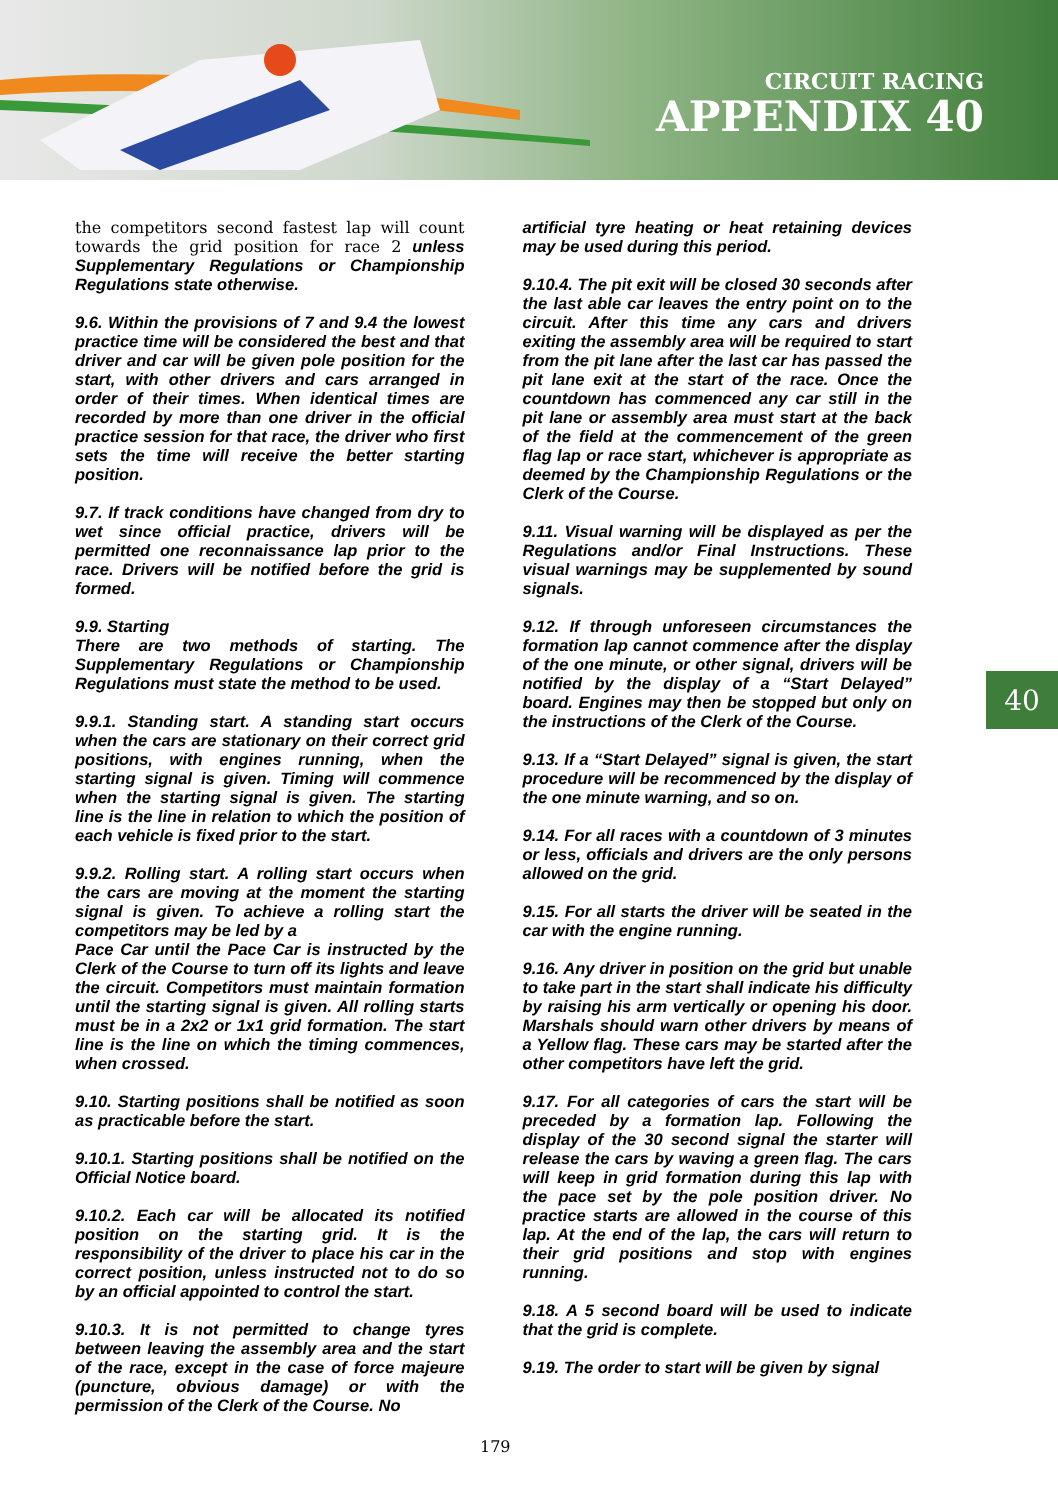CIRCUIT RACING
APPENDIX 40
the competitors second fastest lap will count towards the grid position for race 2 unless Supplementary Regulations or Championship Regulations state otherwise.
9.6. Within the provisions of 7 and 9.4 the lowest practice time will be considered the best and that driver and car will be given pole position for the start, with other drivers and cars arranged in order of their times. When identical times are recorded by more than one driver in the official practice session for that race, the driver who first sets the time will receive the better starting position.
9.7. If track conditions have changed from dry to wet since official practice, drivers will be permitted one reconnaissance lap prior to the race. Drivers will be notified before the grid is formed.
9.9. Starting
There are two methods of starting. The Supplementary Regulations or Championship Regulations must state the method to be used.
9.9.1. Standing start. A standing start occurs when the cars are stationary on their correct grid positions, with engines running, when the starting signal is given. Timing will commence when the starting signal is given. The starting line is the line in relation to which the position of each vehicle is fixed prior to the start.
9.9.2. Rolling start. A rolling start occurs when the cars are moving at the moment the starting signal is given. To achieve a rolling start the competitors may be led by a
Pace Car until the Pace Car is instructed by the Clerk of the Course to turn off its lights and leave the circuit. Competitors must maintain formation until the starting signal is given. All rolling starts must be in a 2x2 or 1x1 grid formation. The start line is the line on which the timing commences, when crossed.
9.10. Starting positions shall be notified as soon as practicable before the start.
9.10.1. Starting positions shall be notified on the Official Notice board.
9.10.2. Each car will be allocated its notified position on the starting grid. It is the responsibility of the driver to place his car in the correct position, unless instructed not to do so by an official appointed to control the start.
9.10.3. It is not permitted to change tyres between leaving the assembly area and the start of the race, except in the case of force majeure (puncture, obvious damage) or with the permission of the Clerk of the Course. No
artificial tyre heating or heat retaining devices may be used during this period.
9.10.4. The pit exit will be closed 30 seconds after the last able car leaves the entry point on to the circuit. After this time any cars and drivers exiting the assembly area will be required to start from the pit lane after the last car has passed the pit lane exit at the start of the race. Once the countdown has commenced any car still in the pit lane or assembly area must start at the back of the field at the commencement of the green flag lap or race start, whichever is appropriate as deemed by the Championship Regulations or the Clerk of the Course.
9.11. Visual warning will be displayed as per the Regulations and/or Final Instructions. These visual warnings may be supplemented by sound signals.
9.12. If through unforeseen circumstances the formation lap cannot commence after the display of the one minute, or other signal, drivers will be notified by the display of a “Start Delayed” board. Engines may then be stopped but only on the instructions of the Clerk of the Course.
9.13. If a “Start Delayed” signal is given, the start procedure will be recommenced by the display of the one minute warning, and so on.
9.14. For all races with a countdown of 3 minutes or less, officials and drivers are the only persons allowed on the grid.
9.15. For all starts the driver will be seated in the car with the engine running.
9.16. Any driver in position on the grid but unable to take part in the start shall indicate his difficulty by raising his arm vertically or opening his door. Marshals should warn other drivers by means of a Yellow flag. These cars may be started after the other competitors have left the grid.
9.17. For all categories of cars the start will be preceded by a formation lap. Following the display of the 30 second signal the starter will release the cars by waving a green flag. The cars will keep in grid formation during this lap with the pace set by the pole position driver. No practice starts are allowed in the course of this lap. At the end of the lap, the cars will return to their grid positions and stop with engines running.
9.18. A 5 second board will be used to indicate that the grid is complete.
9.19. The order to start will be given by signal
40
179